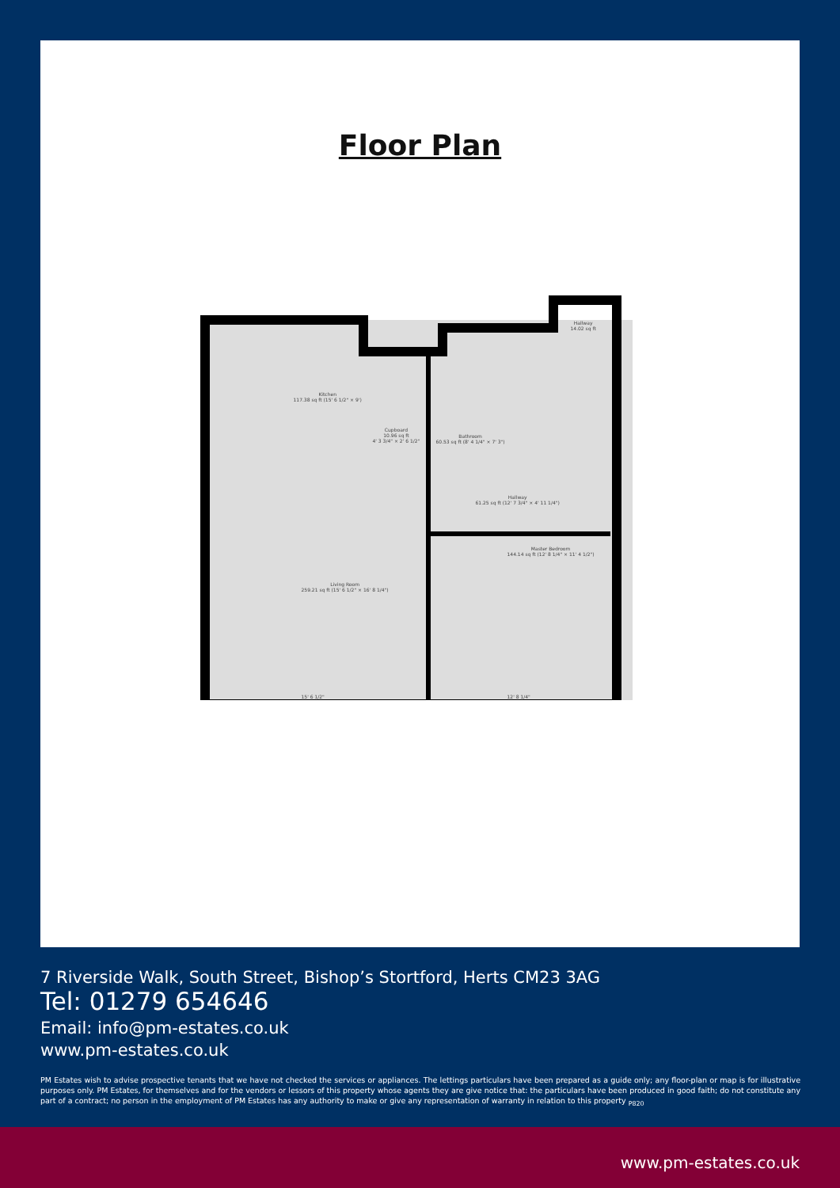Floor Plan
Kitchen
117.38 sq ft (15' 6 1/2" × 9')
Cupboard
10.96 sq ft
4' 3 3/4" × 2' 6 1/2"
Bathroom
60.53 sq ft (8' 4 1/4" × 7' 3")
Hallway
14.02 sq ft
Hallway
61.25 sq ft (12' 7 3/4" × 4' 11 1/4")
Master Bedroom
144.14 sq ft (12' 8 1/4" × 11' 4 1/2")
Living Room
259.21 sq ft (15' 6 1/2" × 16' 8 1/4")
15' 6 1/2" 12' 8 1/4"
7 Riverside Walk, South Street, Bishop’s Stortford, Herts CM23 3AG
Tel: 01279 654646
Email: info@pm-estates.co.uk
www.pm-estates.co.uk
PM Estates wish to advise prospective tenants that we have not checked the services or appliances. The lettings particulars have been prepared as a guide only; any floor-plan or map is for illustrative purposes only. PM Estates, for themselves and for the vendors or lessors of this property whose agents they are give notice that: the particulars have been produced in good faith; do not constitute any part of a contract; no person in the employment of PM Estates has any authority to make or give any representation of warranty in relation to this property <sub>P820</sub>
www.pm-estates.co.uk